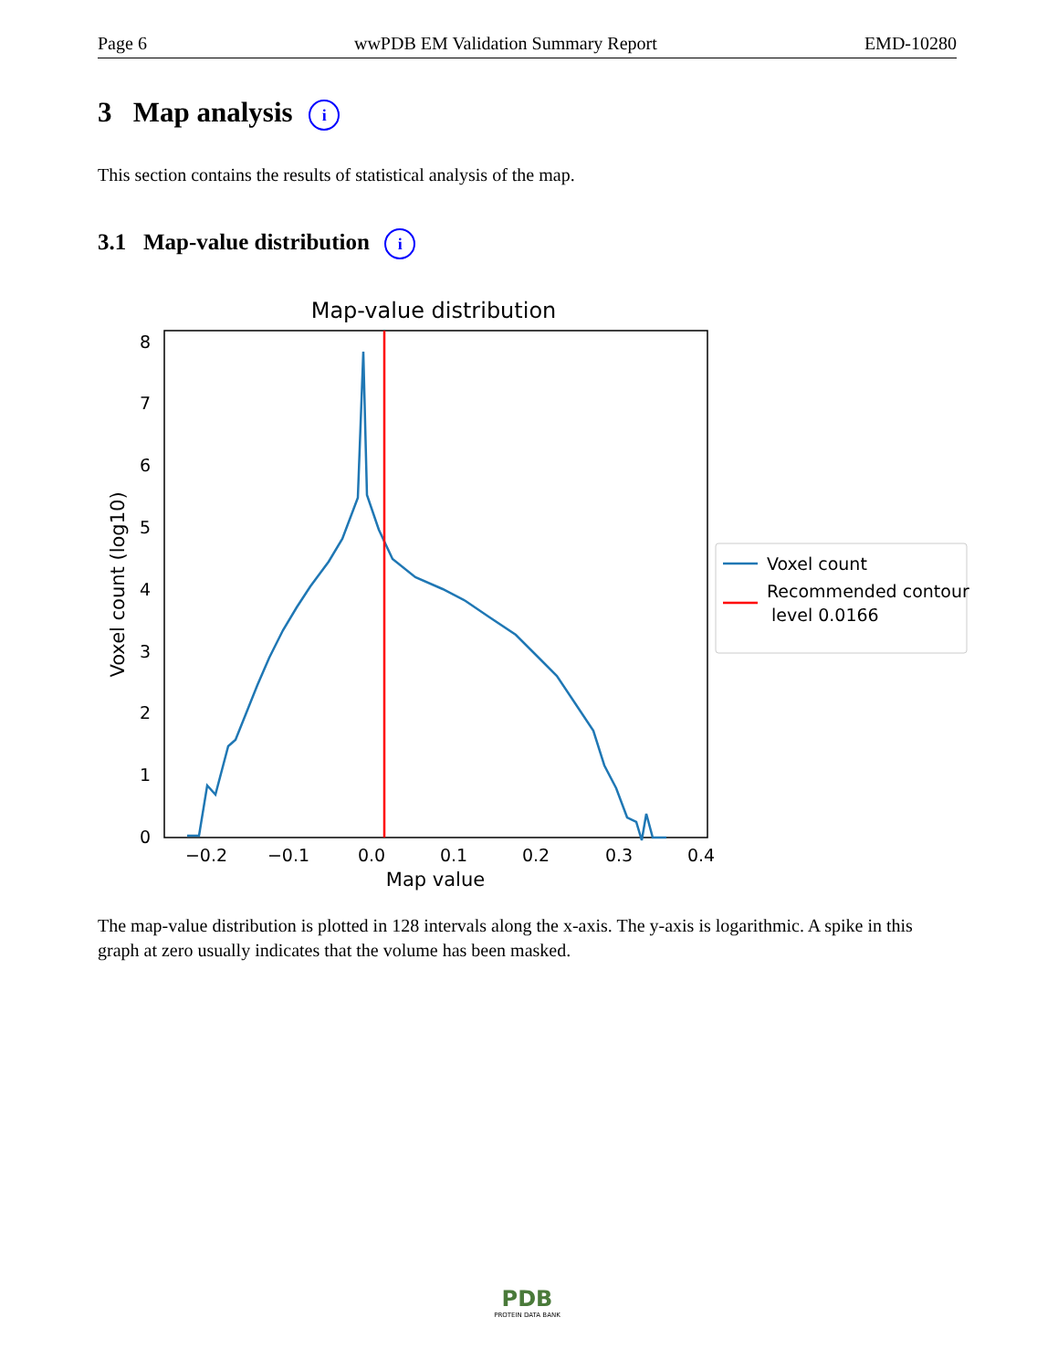Page 6 wwPDB EM Validation Summary Report EMD-10280
3 Map analysis i
This section contains the results of statistical analysis of the map.
3.1 Map-value distribution i
Map-value distribution
0
1
2
3
4
5
6
7
8
−0.2
−0.1
0.0
0.1
0.2
0.3
0.4
Map value
Voxel count (log10)
Voxel count
Recommended contour
level 0.0166
The map-value distribution is plotted in 128 intervals along the x-axis. The y-axis is logarithmic. A spike in this graph at zero usually indicates that the volume has been masked.
PDB
PROTEIN DATA BANK